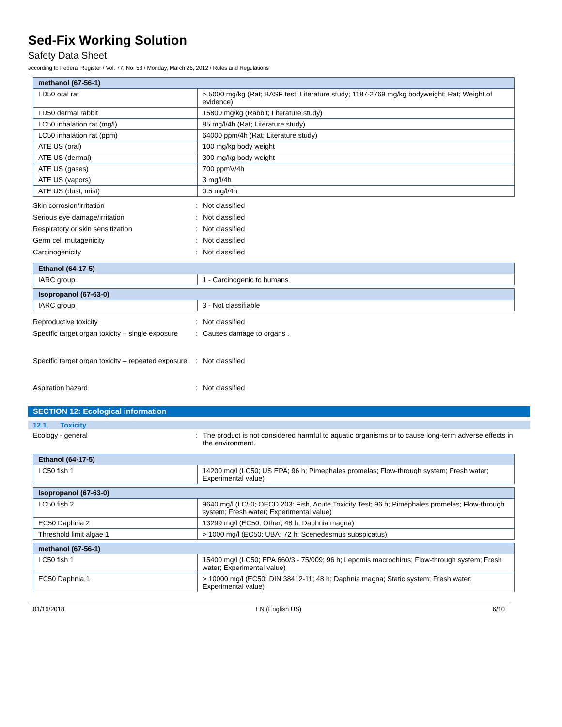Sed-Fix Working Solution
Safety Data Sheet
according to Federal Register / Vol. 77, No. 58 / Monday, March 26, 2012 / Rules and Regulations
| methanol (67-56-1) | |
| LD50 oral rat | > 5000 mg/kg (Rat; BASF test; Literature study; 1187-2769 mg/kg bodyweight; Rat; Weight of evidence) |
| LD50 dermal rabbit | 15800 mg/kg (Rabbit; Literature study) |
| LC50 inhalation rat (mg/l) | 85 mg/l/4h (Rat; Literature study) |
| LC50 inhalation rat (ppm) | 64000 ppm/4h (Rat; Literature study) |
| ATE US (oral) | 100 mg/kg body weight |
| ATE US (dermal) | 300 mg/kg body weight |
| ATE US (gases) | 700 ppmV/4h |
| ATE US (vapors) | 3 mg/l/4h |
| ATE US (dust, mist) | 0.5 mg/l/4h |
Skin corrosion/irritation : Not classified
Serious eye damage/irritation : Not classified
Respiratory or skin sensitization : Not classified
Germ cell mutagenicity : Not classified
Carcinogenicity : Not classified
| Ethanol (64-17-5) | |
| IARC group | 1 - Carcinogenic to humans |
| Isopropanol (67-63-0) | |
| IARC group | 3 - Not classifiable |
Reproductive toxicity : Not classified
Specific target organ toxicity – single exposure
: Causes damage to organs .
Specific target organ toxicity – repeated exposure
: Not classified
Aspiration hazard : Not classified
SECTION 12: Ecological information
12.1. Toxicity
Ecology - general : The product is not considered harmful to aquatic organisms or to cause long-term adverse effects in the environment.
| Ethanol (64-17-5) | |
| LC50 fish 1 | 14200 mg/l (LC50; US EPA; 96 h; Pimephales promelas; Flow-through system; Fresh water; Experimental value) |
| Isopropanol (67-63-0) | |
| LC50 fish 2 | 9640 mg/l (LC50; OECD 203: Fish, Acute Toxicity Test; 96 h; Pimephales promelas; Flow-through system; Fresh water; Experimental value) |
| EC50 Daphnia 2 | 13299 mg/l (EC50; Other; 48 h; Daphnia magna) |
| Threshold limit algae 1 | > 1000 mg/l (EC50; UBA; 72 h; Scenedesmus subspicatus) |
| methanol (67-56-1) | |
| LC50 fish 1 | 15400 mg/l (LC50; EPA 660/3 - 75/009; 96 h; Lepomis macrochirus; Flow-through system; Fresh water; Experimental value) |
| EC50 Daphnia 1 | > 10000 mg/l (EC50; DIN 38412-11; 48 h; Daphnia magna; Static system; Fresh water; Experimental value) |
01/16/2018 EN (English US) 6/10